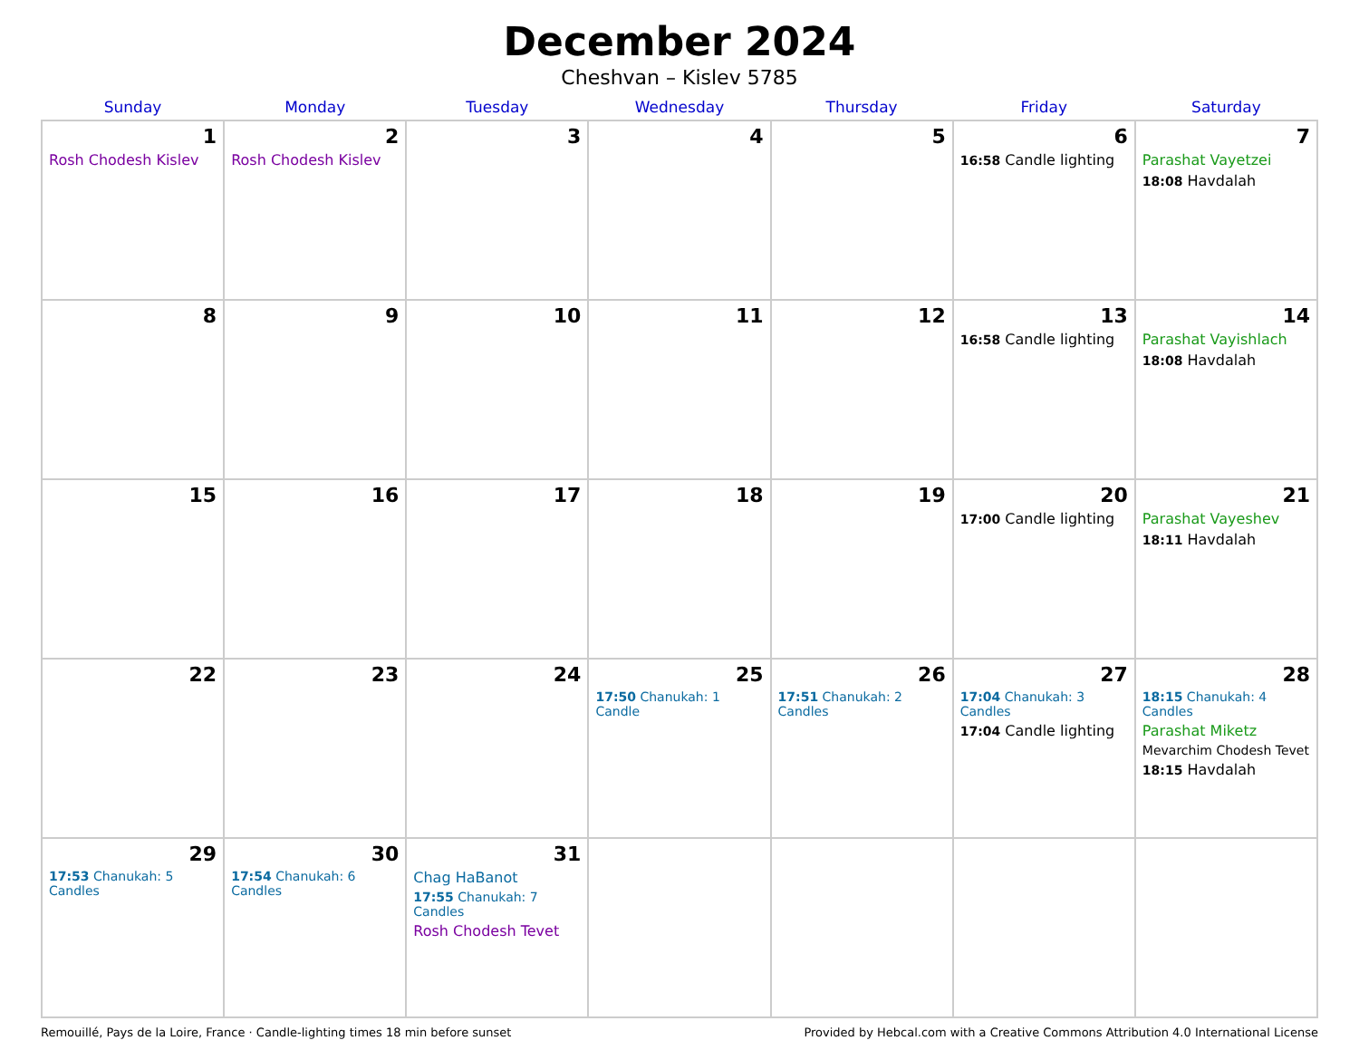December 2024
Cheshvan – Kislev 5785
| Sunday | Monday | Tuesday | Wednesday | Thursday | Friday | Saturday |
| --- | --- | --- | --- | --- | --- | --- |
| 1 Rosh Chodesh Kislev | 2 Rosh Chodesh Kislev | 3 | 4 | 5 | 6 16:58 Candle lighting | 7 Parashat Vayetzei 18:08 Havdalah |
| 8 | 9 | 10 | 11 | 12 | 13 16:58 Candle lighting | 14 Parashat Vayishlach 18:08 Havdalah |
| 15 | 16 | 17 | 18 | 19 | 20 17:00 Candle lighting | 21 Parashat Vayeshev 18:11 Havdalah |
| 22 | 23 | 24 | 25 17:50 Chanukah: 1 Candle | 26 17:51 Chanukah: 2 Candles | 27 17:04 Chanukah: 3 Candles 17:04 Candle lighting | 28 18:15 Chanukah: 4 Candles Parashat Miketz Mevarchim Chodesh Tevet 18:15 Havdalah |
| 29 17:53 Chanukah: 5 Candles | 30 17:54 Chanukah: 6 Candles | 31 Chag HaBanot 17:55 Chanukah: 7 Candles Rosh Chodesh Tevet | | | | |
Remouillé, Pays de la Loire, France · Candle-lighting times 18 min before sunset Provided by Hebcal.com with a Creative Commons Attribution 4.0 International License